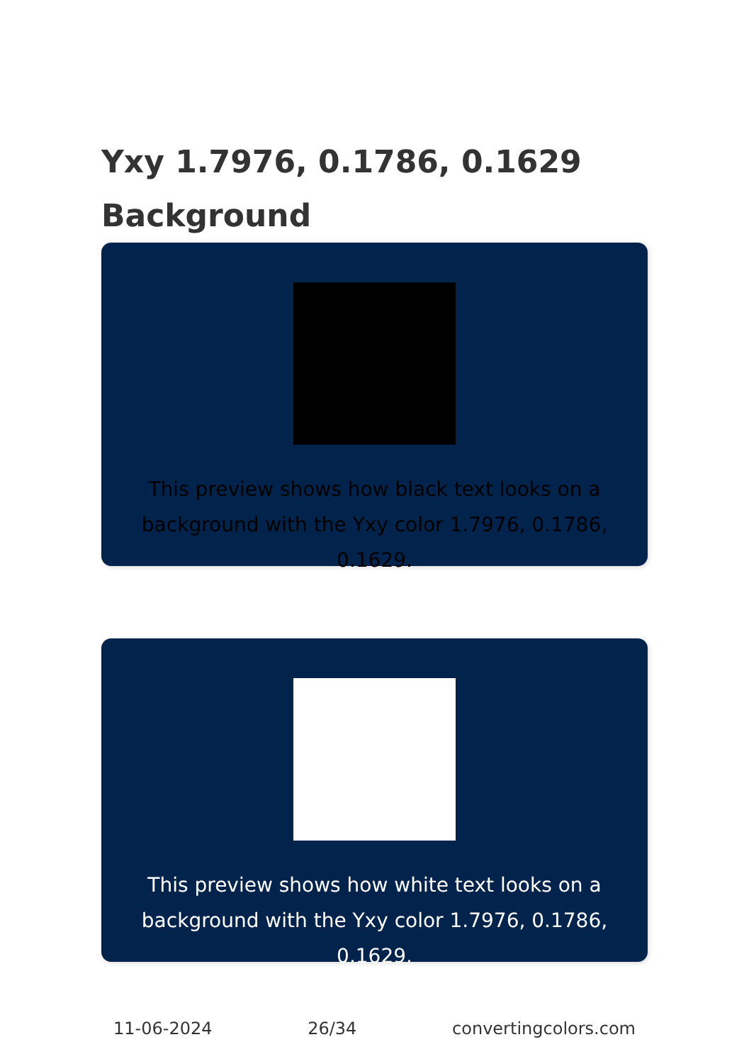Yxy 1.7976, 0.1786, 0.1629 Background
This preview shows how black text looks on a background with the Yxy color 1.7976, 0.1786, 0.1629.
This preview shows how white text looks on a background with the Yxy color 1.7976, 0.1786, 0.1629.
11-06-2024 26/34 convertingcolors.com